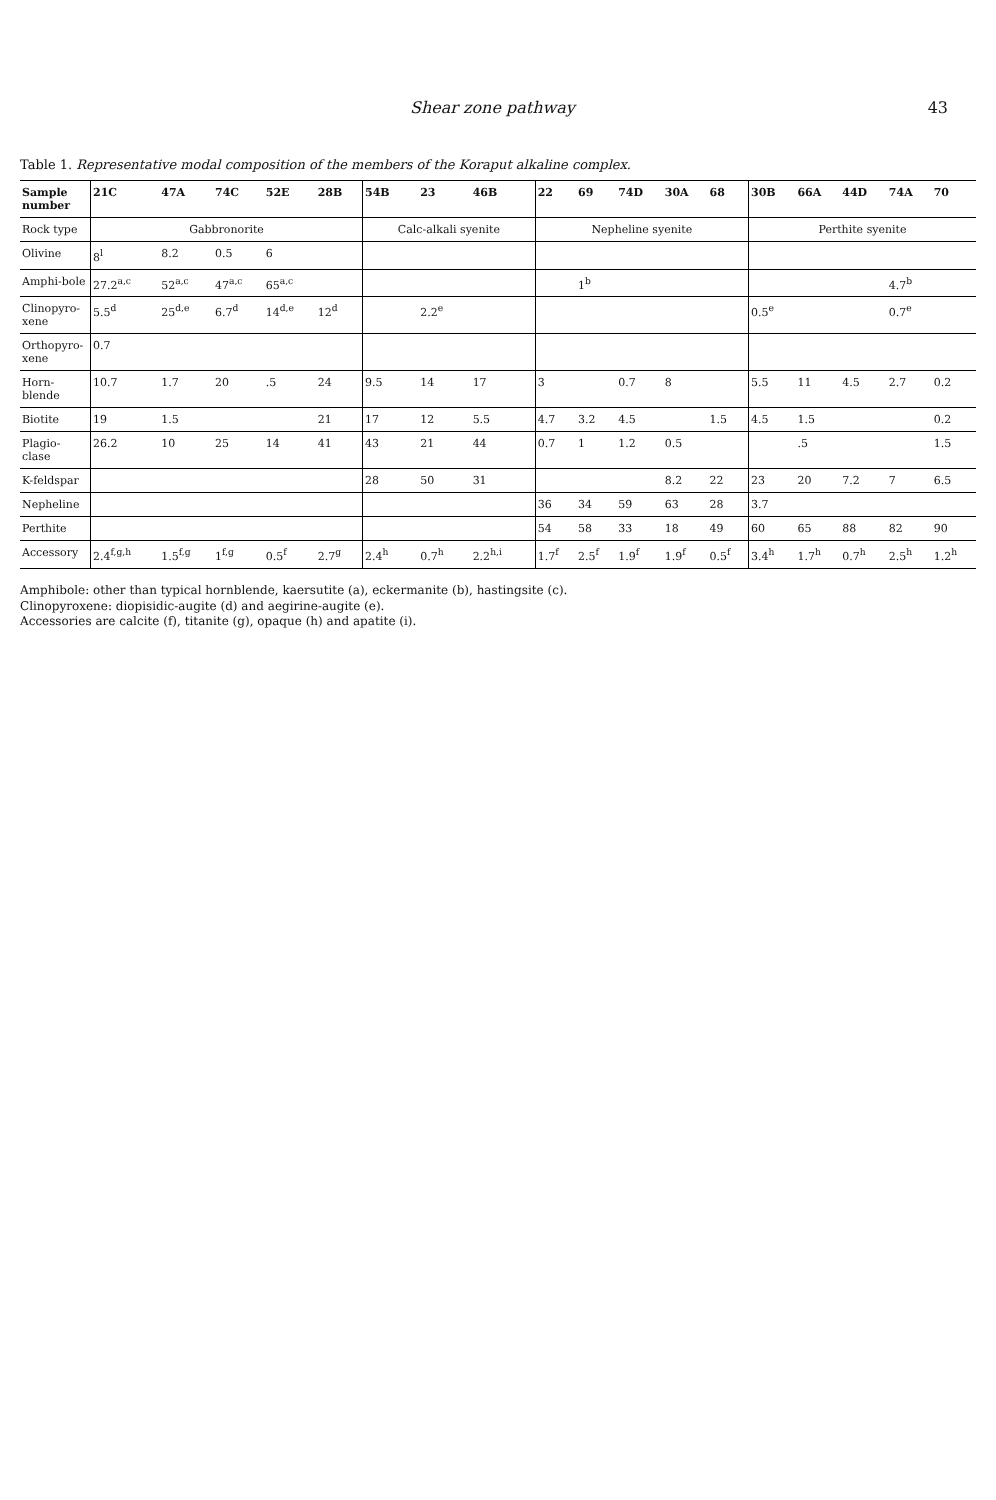Shear zone pathway 43
Table 1. Representative modal composition of the members of the Koraput alkaline complex.
| Sample number | 21C | 47A | 74C | 52E | 28B | 54B | 23 | 46B | 22 | 69 | 74D | 30A | 68 | 30B | 66A | 44D | 74A | 70 |
| --- | --- | --- | --- | --- | --- | --- | --- | --- | --- | --- | --- | --- | --- | --- | --- | --- | --- | --- |
| Rock type | Gabbronorite | | | | | Calc-alkali syenite | | | Nepheline syenite | | | | | Perthite syenite | | | | |
| Olivine | 8<sup>l</sup> | 8.2 | 0.5 | 6 | | | | | | | | | | | | | | |
| Amphi-bole | 27.2<sup>a,c</sup> | 52<sup>a,c</sup> | 47<sup>a,c</sup> | 65<sup>a,c</sup> | | | | | | 1<sup>b</sup> | | | | | | | 4.7<sup>b</sup> | |
| Clinopyro-xene | 5.5<sup>d</sup> | 25<sup>d,e</sup> | 6.7<sup>d</sup> | 14<sup>d,e</sup> | 12<sup>d</sup> | | 2.2<sup>e</sup> | | | | | | | 0.5<sup>e</sup> | | | 0.7<sup>e</sup> | |
| Orthopyro-xene | 0.7 | | | | | | | | | | | | | | | | | |
| Horn-blende | 10.7 | 1.7 | 20 | .5 | 24 | 9.5 | 14 | 17 | 3 | | 0.7 | 8 | | 5.5 | 11 | 4.5 | 2.7 | 0.2 |
| Biotite | 19 | 1.5 | | | 21 | 17 | 12 | 5.5 | 4.7 | 3.2 | 4.5 | | 1.5 | 4.5 | 1.5 | | | 0.2 |
| Plagio-clase | 26.2 | 10 | 25 | 14 | 41 | 43 | 21 | 44 | 0.7 | 1 | 1.2 | 0.5 | | | .5 | | | 1.5 |
| K-feldspar | | | | | | 28 | 50 | 31 | | | | 8.2 | 22 | 23 | 20 | 7.2 | 7 | 6.5 |
| Nepheline | | | | | | | | | 36 | 34 | 59 | 63 | 28 | 3.7 | | | | |
| Perthite | | | | | | | | | 54 | 58 | 33 | 18 | 49 | 60 | 65 | 88 | 82 | 90 |
| Accessory | 2.4<sup>f,g,h</sup> | 1.5<sup>f,g</sup> | 1<sup>f,g</sup> | 0.5<sup>f</sup> | 2.7<sup>g</sup> | 2.4<sup>h</sup> | 0.7<sup>h</sup> | 2.2<sup>h,i</sup> | 1.7<sup>f</sup> | 2.5<sup>f</sup> | 1.9<sup>f</sup> | 1.9<sup>f</sup> | 0.5<sup>f</sup> | 3.4<sup>h</sup> | 1.7<sup>h</sup> | 0.7<sup>h</sup> | 2.5<sup>h</sup> | 1.2<sup>h</sup> |
Amphibole: other than typical hornblende, kaersutite (a), eckermanite (b), hastingsite (c).
Clinopyroxene: diopisidic-augite (d) and aegirine-augite (e).
Accessories are calcite (f), titanite (g), opaque (h) and apatite (i).